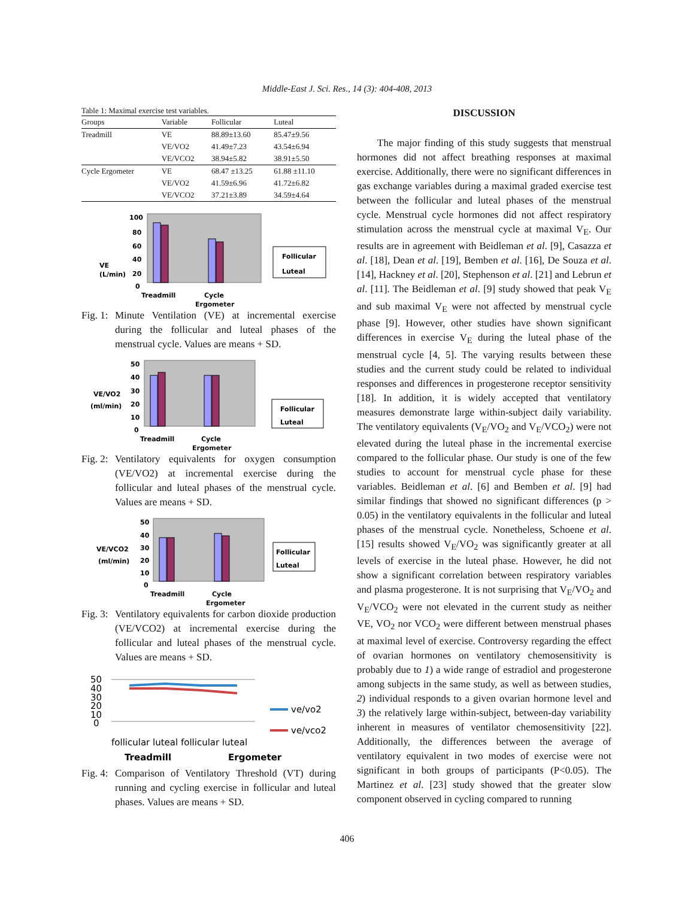Middle-East J. Sci. Res., 14 (3): 404-408, 2013
Table 1: Maximal exercise test variables.
| Groups | Variable | Follicular | Luteal |
| --- | --- | --- | --- |
| Treadmill | VE | 88.89±13.60 | 85.47±9.56 |
| | VE/VO2 | 41.49±7.23 | 43.54±6.94 |
| | VE/VCO2 | 38.94±5.82 | 38.91±5.50 |
| Cycle Ergometer | VE | 68.47 ±13.25 | 61.88 ±11.10 |
| | VE/VO2 | 41.59±6.96 | 41.72±6.82 |
| | VE/VCO2 | 37.21±3.89 | 34.59±4.64 |
VE
(L/min)
100
80
60
40
20
0
Treadmill
Cycle
Follicular
Luteal
Ergometer
Fig. 1: Minute Ventilation (VE) at incremental exercise during the follicular and luteal phases of the menstrual cycle. Values are means + SD.
VE/VO2
(ml/min)
50
40
30
20
10
0
Treadmill
Cycle
Follicular
Luteal
Ergometer
Fig. 2: Ventilatory equivalents for oxygen consumption (VE/VO2) at incremental exercise during the follicular and luteal phases of the menstrual cycle. Values are means + SD.
VE/VCO2
(ml/min)
50
40
30
20
10
0
Treadmill
Cycle
Follicular
Luteal
Ergometer
Fig. 3: Ventilatory equivalents for carbon dioxide production (VE/VCO2) at incremental exercise during the follicular and luteal phases of the menstrual cycle. Values are means + SD.
50
40
30
20
10
0
ve/vo2
ve/vco2
follicular luteal follicular luteal
Treadmill
Ergometer
Fig. 4: Comparison of Ventilatory Threshold (VT) during running and cycling exercise in follicular and luteal phases. Values are means + SD.
DISCUSSION
The major finding of this study suggests that menstrual hormones did not affect breathing responses at maximal exercise. Additionally, there were no significant differences in gas exchange variables during a maximal graded exercise test between the follicular and luteal phases of the menstrual cycle. Menstrual cycle hormones did not affect respiratory stimulation across the menstrual cycle at maximal V<sub>E</sub>. Our results are in agreement with Beidleman et al. [9], Casazza et al. [18], Dean et al. [19], Bemben et al. [16], De Souza et al. [14], Hackney et al. [20], Stephenson et al. [21] and Lebrun et al. [11]. The Beidleman et al. [9] study showed that peak V<sub>E</sub> and sub maximal V<sub>E</sub> were not affected by menstrual cycle phase [9]. However, other studies have shown significant differences in exercise V<sub>E</sub> during the luteal phase of the menstrual cycle [4, 5]. The varying results between these studies and the current study could be related to individual responses and differences in progesterone receptor sensitivity [18]. In addition, it is widely accepted that ventilatory measures demonstrate large within-subject daily variability. The ventilatory equivalents (V<sub>E</sub>/VO<sub>2</sub> and V<sub>E</sub>/VCO<sub>2</sub>) were not elevated during the luteal phase in the incremental exercise compared to the follicular phase. Our study is one of the few studies to account for menstrual cycle phase for these variables. Beidleman et al. [6] and Bemben et al. [9] had similar findings that showed no significant differences (p > 0.05) in the ventilatory equivalents in the follicular and luteal phases of the menstrual cycle. Nonetheless, Schoene et al. [15] results showed V<sub>E</sub>/VO<sub>2</sub> was significantly greater at all levels of exercise in the luteal phase. However, he did not show a significant correlation between respiratory variables and plasma progesterone. It is not surprising that V<sub>E</sub>/VO<sub>2</sub> and V<sub>E</sub>/VCO<sub>2</sub> were not elevated in the current study as neither VE, VO<sub>2</sub> nor VCO<sub>2</sub> were different between menstrual phases at maximal level of exercise. Controversy regarding the effect of ovarian hormones on ventilatory chemosensitivity is probably due to 1) a wide range of estradiol and progesterone among subjects in the same study, as well as between studies, 2) individual responds to a given ovarian hormone level and 3) the relatively large within-subject, between-day variability inherent in measures of ventilator chemosensitivity [22]. Additionally, the differences between the average of ventilatory equivalent in two modes of exercise were not significant in both groups of participants (P<0.05). The Martinez et al. [23] study showed that the greater slow component observed in cycling compared to running
406